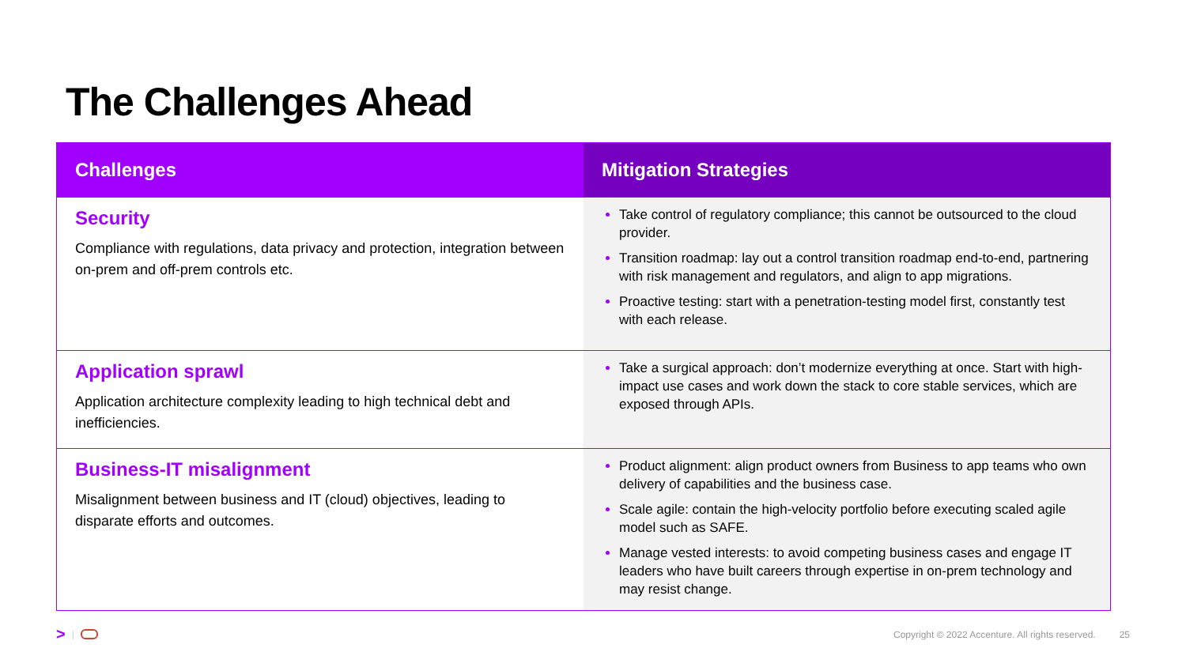The Challenges Ahead
| Challenges | Mitigation Strategies |
| --- | --- |
| Security Compliance with regulations, data privacy and protection, integration between on-prem and off-prem controls etc. | Take control of regulatory compliance; this cannot be outsourced to the cloud provider. Transition roadmap: lay out a control transition roadmap end-to-end, partnering with risk management and regulators, and align to app migrations. Proactive testing: start with a penetration-testing model first, constantly test with each release. |
| Application sprawl Application architecture complexity leading to high technical debt and inefficiencies. | Take a surgical approach: don’t modernize everything at once. Start with high-impact use cases and work down the stack to core stable services, which are exposed through APIs. |
| Business-IT misalignment Misalignment between business and IT (cloud) objectives, leading to disparate efforts and outcomes. | Product alignment: align product owners from Business to app teams who own delivery of capabilities and the business case. Scale agile: contain the high-velocity portfolio before executing scaled agile model such as SAFE. Manage vested interests: to avoid competing business cases and engage IT leaders who have built careers through expertise in on-prem technology and may resist change. |
> | Copyright © 2022 Accenture. All rights reserved. 25